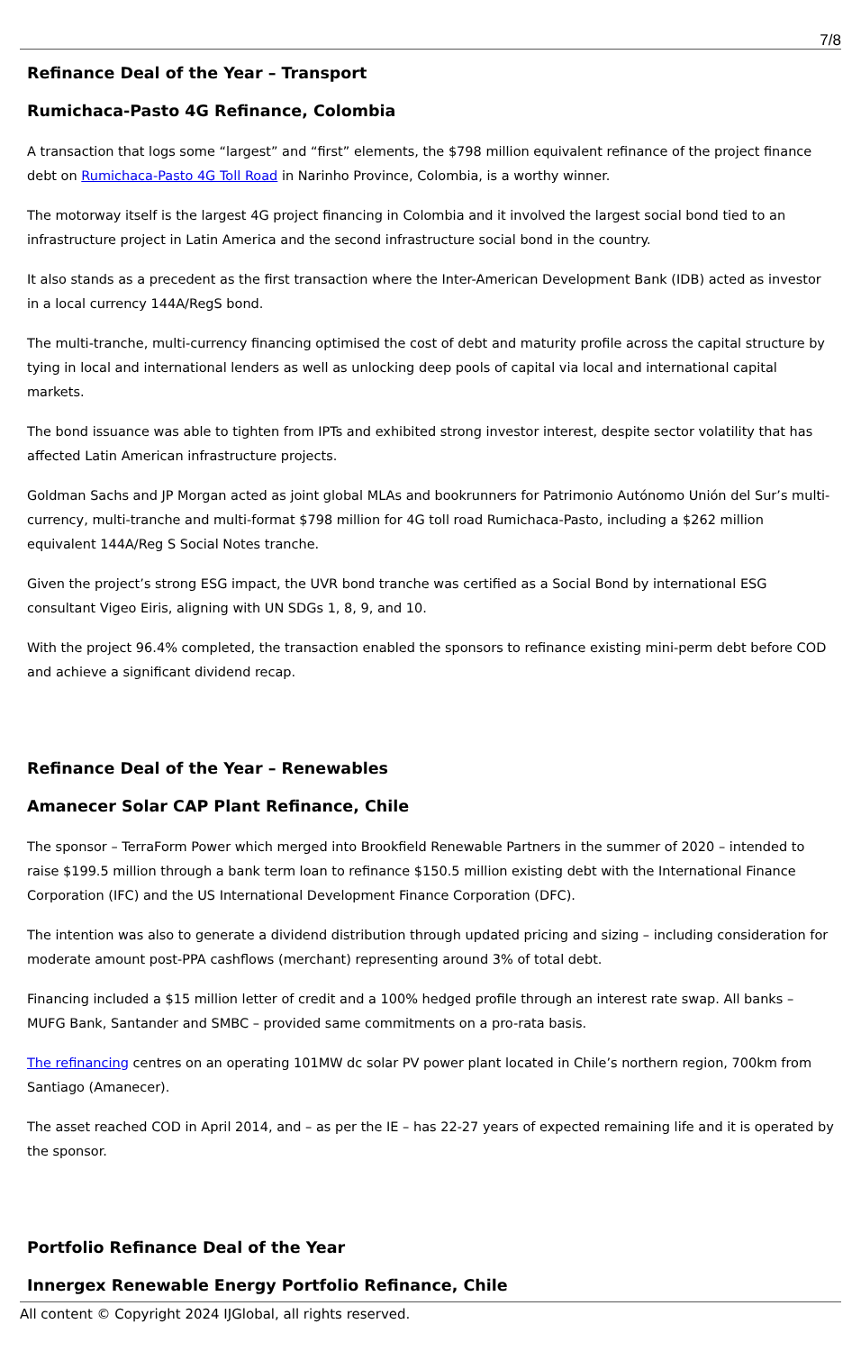7/8
Refinance Deal of the Year – Transport
Rumichaca-Pasto 4G Refinance, Colombia
A transaction that logs some “largest” and “first” elements, the $798 million equivalent refinance of the project finance debt on Rumichaca-Pasto 4G Toll Road in Narinho Province, Colombia, is a worthy winner.
The motorway itself is the largest 4G project financing in Colombia and it involved the largest social bond tied to an infrastructure project in Latin America and the second infrastructure social bond in the country.
It also stands as a precedent as the first transaction where the Inter-American Development Bank (IDB) acted as investor in a local currency 144A/RegS bond.
The multi-tranche, multi-currency financing optimised the cost of debt and maturity profile across the capital structure by tying in local and international lenders as well as unlocking deep pools of capital via local and international capital markets.
The bond issuance was able to tighten from IPTs and exhibited strong investor interest, despite sector volatility that has affected Latin American infrastructure projects.
Goldman Sachs and JP Morgan acted as joint global MLAs and bookrunners for Patrimonio Autónomo Unión del Sur’s multi-currency, multi-tranche and multi-format $798 million for 4G toll road Rumichaca-Pasto, including a $262 million equivalent 144A/Reg S Social Notes tranche.
Given the project’s strong ESG impact, the UVR bond tranche was certified as a Social Bond by international ESG consultant Vigeo Eiris, aligning with UN SDGs 1, 8, 9, and 10.
With the project 96.4% completed, the transaction enabled the sponsors to refinance existing mini-perm debt before COD and achieve a significant dividend recap.
Refinance Deal of the Year – Renewables
Amanecer Solar CAP Plant Refinance, Chile
The sponsor – TerraForm Power which merged into Brookfield Renewable Partners in the summer of 2020 – intended to raise $199.5 million through a bank term loan to refinance $150.5 million existing debt with the International Finance Corporation (IFC) and the US International Development Finance Corporation (DFC).
The intention was also to generate a dividend distribution through updated pricing and sizing – including consideration for moderate amount post-PPA cashflows (merchant) representing around 3% of total debt.
Financing included a $15 million letter of credit and a 100% hedged profile through an interest rate swap. All banks – MUFG Bank, Santander and SMBC – provided same commitments on a pro-rata basis.
The refinancing centres on an operating 101MW dc solar PV power plant located in Chile’s northern region, 700km from Santiago (Amanecer).
The asset reached COD in April 2014, and – as per the IE – has 22-27 years of expected remaining life and it is operated by the sponsor.
Portfolio Refinance Deal of the Year
Innergex Renewable Energy Portfolio Refinance, Chile
All content © Copyright 2024 IJGlobal, all rights reserved.